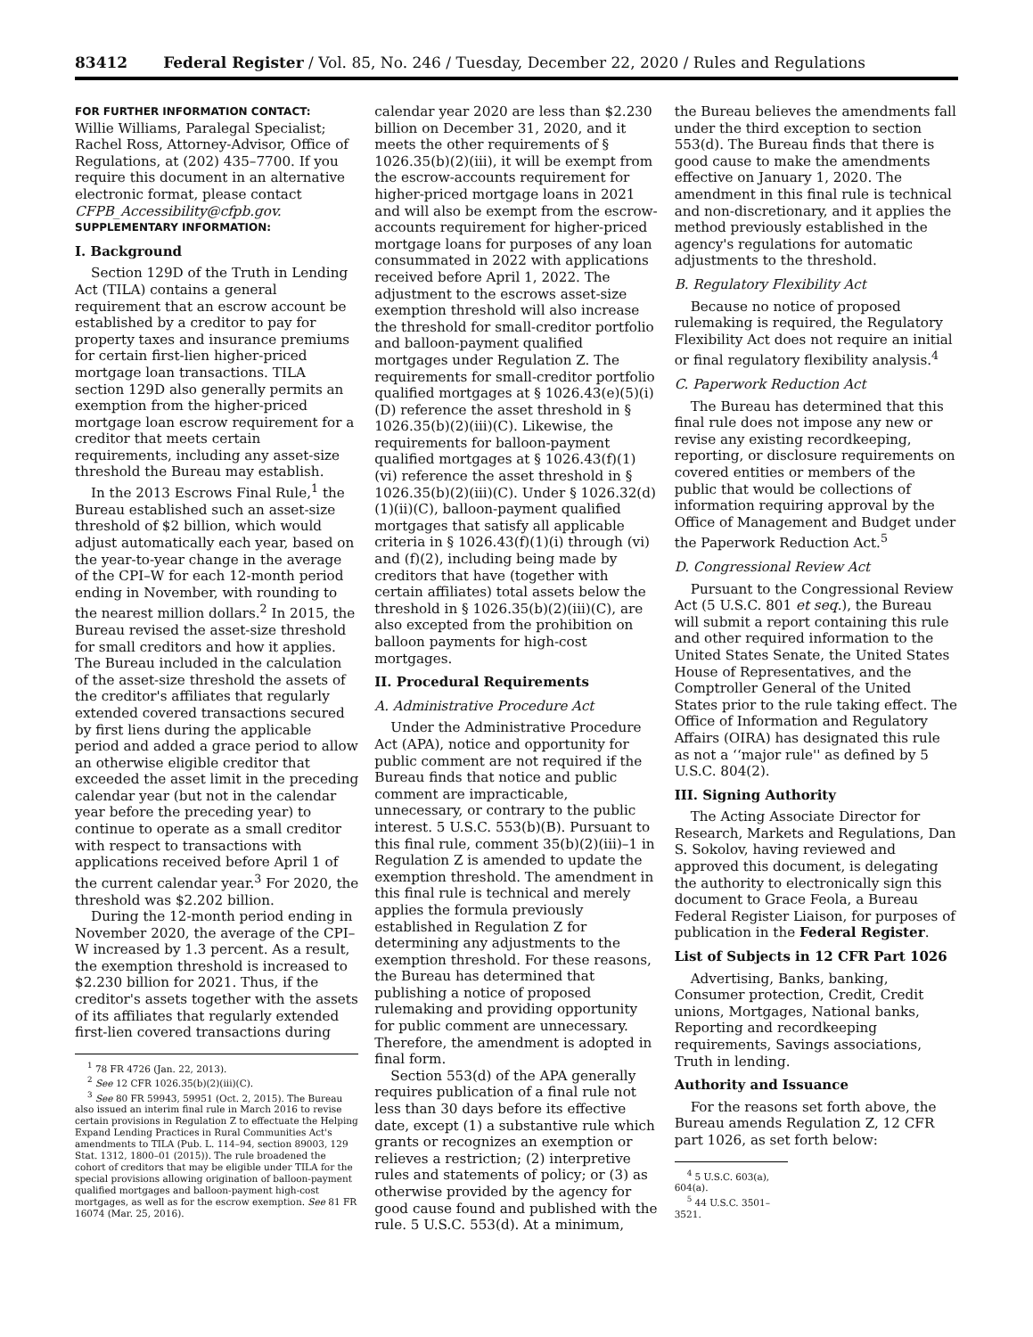83412 Federal Register / Vol. 85, No. 246 / Tuesday, December 22, 2020 / Rules and Regulations
FOR FURTHER INFORMATION CONTACT:
Willie Williams, Paralegal Specialist; Rachel Ross, Attorney-Advisor, Office of Regulations, at (202) 435–7700. If you require this document in an alternative electronic format, please contact CFPB_Accessibility@cfpb.gov.
SUPPLEMENTARY INFORMATION:
I. Background
Section 129D of the Truth in Lending Act (TILA) contains a general requirement that an escrow account be established by a creditor to pay for property taxes and insurance premiums for certain first-lien higher-priced mortgage loan transactions. TILA section 129D also generally permits an exemption from the higher-priced mortgage loan escrow requirement for a creditor that meets certain requirements, including any asset-size threshold the Bureau may establish.
In the 2013 Escrows Final Rule,<sup>1</sup> the Bureau established such an asset-size threshold of $2 billion, which would adjust automatically each year, based on the year-to-year change in the average of the CPI–W for each 12-month period ending in November, with rounding to the nearest million dollars.<sup>2</sup> In 2015, the Bureau revised the asset-size threshold for small creditors and how it applies. The Bureau included in the calculation of the asset-size threshold the assets of the creditor's affiliates that regularly extended covered transactions secured by first liens during the applicable period and added a grace period to allow an otherwise eligible creditor that exceeded the asset limit in the preceding calendar year (but not in the calendar year before the preceding year) to continue to operate as a small creditor with respect to transactions with applications received before April 1 of the current calendar year.<sup>3</sup> For 2020, the threshold was $2.202 billion.
During the 12-month period ending in November 2020, the average of the CPI–W increased by 1.3 percent. As a result, the exemption threshold is increased to $2.230 billion for 2021. Thus, if the creditor's assets together with the assets of its affiliates that regularly extended first-lien covered transactions during
<sup>1</sup> 78 FR 4726 (Jan. 22, 2013).
<sup>2</sup> See 12 CFR 1026.35(b)(2)(iii)(C).
<sup>3</sup> See 80 FR 59943, 59951 (Oct. 2, 2015). The Bureau also issued an interim final rule in March 2016 to revise certain provisions in Regulation Z to effectuate the Helping Expand Lending Practices in Rural Communities Act's amendments to TILA (Pub. L. 114–94, section 89003, 129 Stat. 1312, 1800–01 (2015)). The rule broadened the cohort of creditors that may be eligible under TILA for the special provisions allowing origination of balloon-payment qualified mortgages and balloon-payment high-cost mortgages, as well as for the escrow exemption. See 81 FR 16074 (Mar. 25, 2016).
calendar year 2020 are less than $2.230 billion on December 31, 2020, and it meets the other requirements of § 1026.35(b)(2)(iii), it will be exempt from the escrow-accounts requirement for higher-priced mortgage loans in 2021 and will also be exempt from the escrow-accounts requirement for higher-priced mortgage loans for purposes of any loan consummated in 2022 with applications received before April 1, 2022. The adjustment to the escrows asset-size exemption threshold will also increase the threshold for small-creditor portfolio and balloon-payment qualified mortgages under Regulation Z. The requirements for small-creditor portfolio qualified mortgages at § 1026.43(e)(5)(i)(D) reference the asset threshold in § 1026.35(b)(2)(iii)(C). Likewise, the requirements for balloon-payment qualified mortgages at § 1026.43(f)(1)(vi) reference the asset threshold in § 1026.35(b)(2)(iii)(C). Under § 1026.32(d)(1)(ii)(C), balloon-payment qualified mortgages that satisfy all applicable criteria in § 1026.43(f)(1)(i) through (vi) and (f)(2), including being made by creditors that have (together with certain affiliates) total assets below the threshold in § 1026.35(b)(2)(iii)(C), are also excepted from the prohibition on balloon payments for high-cost mortgages.
II. Procedural Requirements
A. Administrative Procedure Act
Under the Administrative Procedure Act (APA), notice and opportunity for public comment are not required if the Bureau finds that notice and public comment are impracticable, unnecessary, or contrary to the public interest. 5 U.S.C. 553(b)(B). Pursuant to this final rule, comment 35(b)(2)(iii)–1 in Regulation Z is amended to update the exemption threshold. The amendment in this final rule is technical and merely applies the formula previously established in Regulation Z for determining any adjustments to the exemption threshold. For these reasons, the Bureau has determined that publishing a notice of proposed rulemaking and providing opportunity for public comment are unnecessary. Therefore, the amendment is adopted in final form.
Section 553(d) of the APA generally requires publication of a final rule not less than 30 days before its effective date, except (1) a substantive rule which grants or recognizes an exemption or relieves a restriction; (2) interpretive rules and statements of policy; or (3) as otherwise provided by the agency for good cause found and published with the rule. 5 U.S.C. 553(d). At a minimum,
the Bureau believes the amendments fall under the third exception to section 553(d). The Bureau finds that there is good cause to make the amendments effective on January 1, 2020. The amendment in this final rule is technical and non-discretionary, and it applies the method previously established in the agency's regulations for automatic adjustments to the threshold.
B. Regulatory Flexibility Act
Because no notice of proposed rulemaking is required, the Regulatory Flexibility Act does not require an initial or final regulatory flexibility analysis.<sup>4</sup>
C. Paperwork Reduction Act
The Bureau has determined that this final rule does not impose any new or revise any existing recordkeeping, reporting, or disclosure requirements on covered entities or members of the public that would be collections of information requiring approval by the Office of Management and Budget under the Paperwork Reduction Act.<sup>5</sup>
D. Congressional Review Act
Pursuant to the Congressional Review Act (5 U.S.C. 801 et seq.), the Bureau will submit a report containing this rule and other required information to the United States Senate, the United States House of Representatives, and the Comptroller General of the United States prior to the rule taking effect. The Office of Information and Regulatory Affairs (OIRA) has designated this rule as not a ‘‘major rule'' as defined by 5 U.S.C. 804(2).
III. Signing Authority
The Acting Associate Director for Research, Markets and Regulations, Dan S. Sokolov, having reviewed and approved this document, is delegating the authority to electronically sign this document to Grace Feola, a Bureau Federal Register Liaison, for purposes of publication in the Federal Register.
List of Subjects in 12 CFR Part 1026
Advertising, Banks, banking, Consumer protection, Credit, Credit unions, Mortgages, National banks, Reporting and recordkeeping requirements, Savings associations, Truth in lending.
Authority and Issuance
For the reasons set forth above, the Bureau amends Regulation Z, 12 CFR part 1026, as set forth below:
<sup>4</sup> 5 U.S.C. 603(a), 604(a).
<sup>5</sup> 44 U.S.C. 3501–3521.